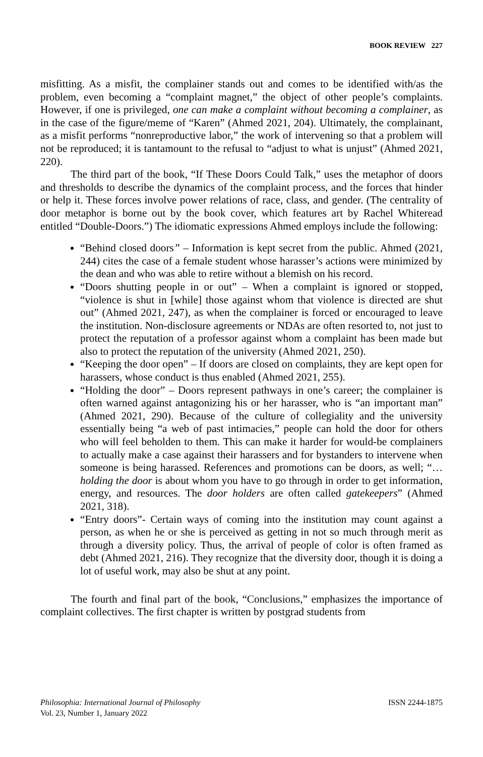BOOK REVIEW 227
misfitting. As a misfit, the complainer stands out and comes to be identified with/as the problem, even becoming a “complaint magnet,” the object of other people’s complaints. However, if one is privileged, one can make a complaint without becoming a complainer, as in the case of the figure/meme of “Karen” (Ahmed 2021, 204). Ultimately, the complainant, as a misfit performs “nonreproductive labor,” the work of intervening so that a problem will not be reproduced; it is tantamount to the refusal to “adjust to what is unjust” (Ahmed 2021, 220).
The third part of the book, “If These Doors Could Talk,” uses the metaphor of doors and thresholds to describe the dynamics of the complaint process, and the forces that hinder or help it. These forces involve power relations of race, class, and gender. (The centrality of door metaphor is borne out by the book cover, which features art by Rachel Whiteread entitled “Double-Doors.”) The idiomatic expressions Ahmed employs include the following:
“Behind closed doors” – Information is kept secret from the public. Ahmed (2021, 244) cites the case of a female student whose harasser’s actions were minimized by the dean and who was able to retire without a blemish on his record.
“Doors shutting people in or out” – When a complaint is ignored or stopped, “violence is shut in [while] those against whom that violence is directed are shut out” (Ahmed 2021, 247), as when the complainer is forced or encouraged to leave the institution. Non-disclosure agreements or NDAs are often resorted to, not just to protect the reputation of a professor against whom a complaint has been made but also to protect the reputation of the university (Ahmed 2021, 250).
“Keeping the door open” – If doors are closed on complaints, they are kept open for harassers, whose conduct is thus enabled (Ahmed 2021, 255).
“Holding the door” – Doors represent pathways in one’s career; the complainer is often warned against antagonizing his or her harasser, who is “an important man” (Ahmed 2021, 290). Because of the culture of collegiality and the university essentially being “a web of past intimacies,” people can hold the door for others who will feel beholden to them. This can make it harder for would-be complainers to actually make a case against their harassers and for bystanders to intervene when someone is being harassed. References and promotions can be doors, as well; “… holding the door is about whom you have to go through in order to get information, energy, and resources. The door holders are often called gatekeepers” (Ahmed 2021, 318).
“Entry doors”- Certain ways of coming into the institution may count against a person, as when he or she is perceived as getting in not so much through merit as through a diversity policy. Thus, the arrival of people of color is often framed as debt (Ahmed 2021, 216). They recognize that the diversity door, though it is doing a lot of useful work, may also be shut at any point.
The fourth and final part of the book, “Conclusions,” emphasizes the importance of complaint collectives. The first chapter is written by postgrad students from
Philosophia: International Journal of Philosophy
Vol. 23, Number 1, January 2022
ISSN 2244-1875